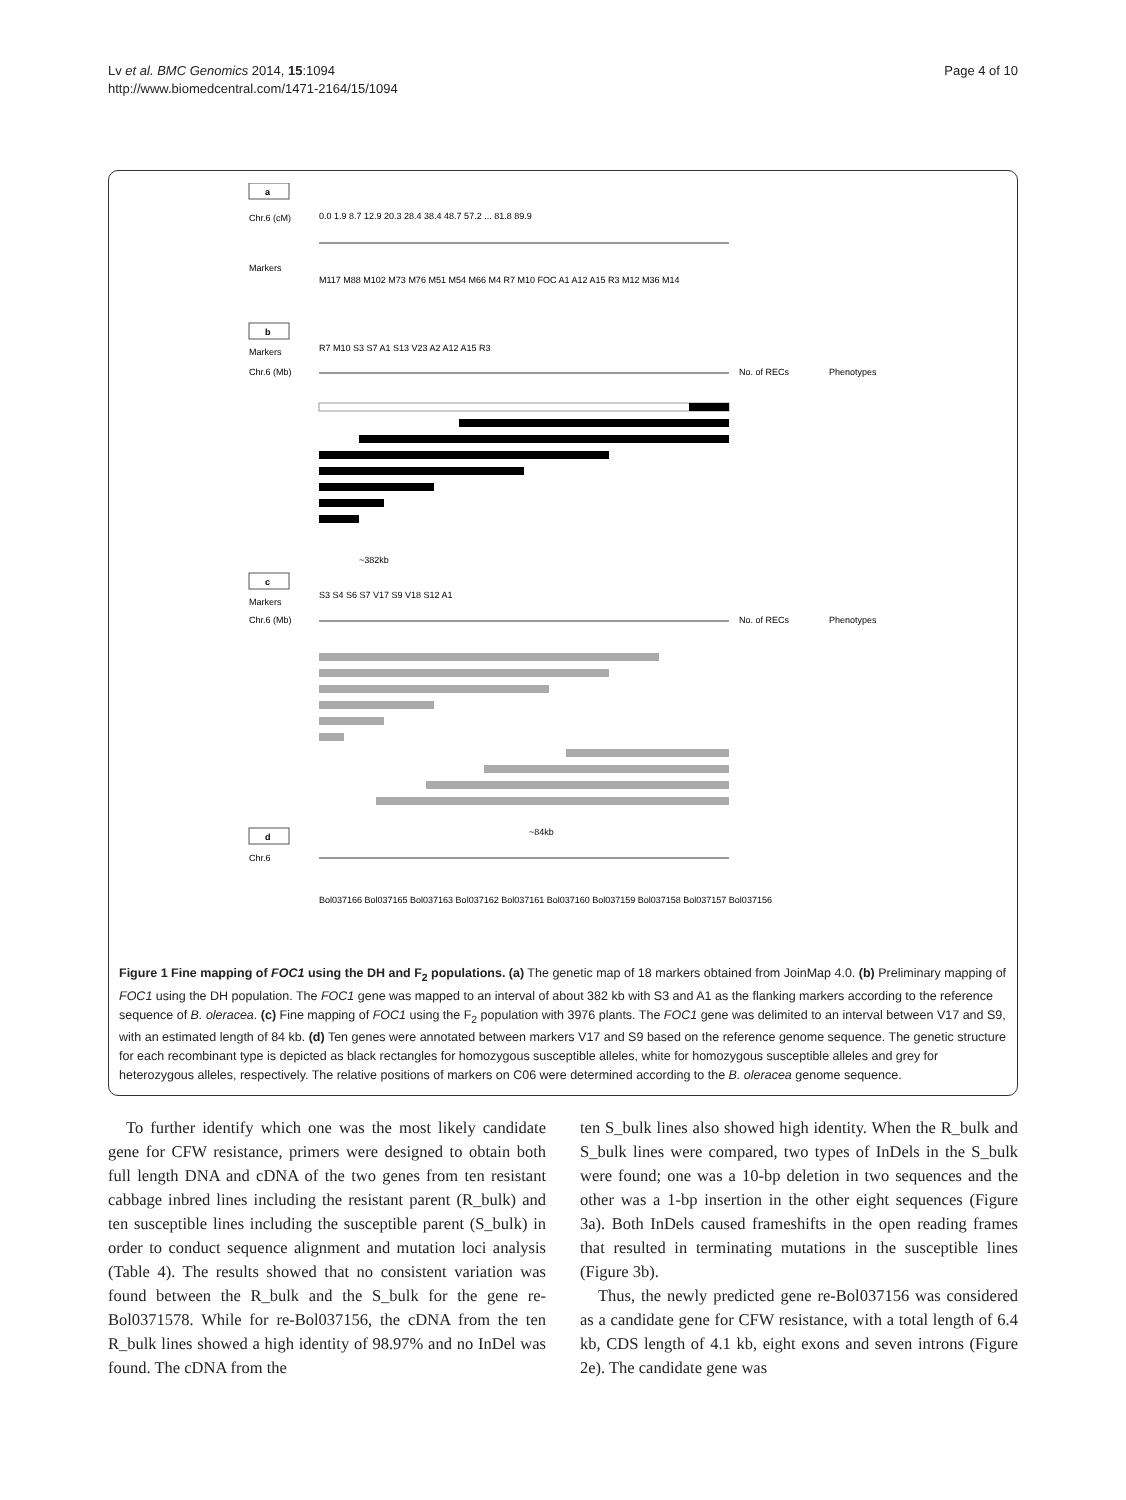Lv et al. BMC Genomics 2014, 15:1094
http://www.biomedcentral.com/1471-2164/15/1094
Page 4 of 10
a
Chr.6 (cM)
Markers
0.0 1.9 8.7 12.9 20.3 28.4 38.4 48.7 57.2 ... 81.8 89.9
M117 M88 M102 M73 M76 M51 M54 M66 M4 R7 M10 FOC A1 A12 A15 R3 M12 M36 M14
b
Markers
R7 M10 S3 S7 A1 S13 V23 A2 A12 A15 R3
Chr.6 (Mb)
No. of RECs
Phenotypes
~382kb
c
Markers
S3 S4 S6 S7 V17 S9 V18 S12 A1
Chr.6 (Mb)
No. of RECs
Phenotypes
~84kb
d
Chr.6
Bol037166 Bol037165 Bol037163 Bol037162 Bol037161 Bol037160 Bol037159 Bol037158 Bol037157 Bol037156
Figure 1 Fine mapping of FOC1 using the DH and F<sub>2</sub> populations. (a) The genetic map of 18 markers obtained from JoinMap 4.0. (b) Preliminary mapping of FOC1 using the DH population. The FOC1 gene was mapped to an interval of about 382 kb with S3 and A1 as the flanking markers according to the reference sequence of B. oleracea. (c) Fine mapping of FOC1 using the F<sub>2</sub> population with 3976 plants. The FOC1 gene was delimited to an interval between V17 and S9, with an estimated length of 84 kb. (d) Ten genes were annotated between markers V17 and S9 based on the reference genome sequence. The genetic structure for each recombinant type is depicted as black rectangles for homozygous susceptible alleles, white for homozygous susceptible alleles and grey for heterozygous alleles, respectively. The relative positions of markers on C06 were determined according to the B. oleracea genome sequence.
To further identify which one was the most likely candidate gene for CFW resistance, primers were designed to obtain both full length DNA and cDNA of the two genes from ten resistant cabbage inbred lines including the resistant parent (R_bulk) and ten susceptible lines including the susceptible parent (S_bulk) in order to conduct sequence alignment and mutation loci analysis (Table 4). The results showed that no consistent variation was found between the R_bulk and the S_bulk for the gene re-Bol0371578. While for re-Bol037156, the cDNA from the ten R_bulk lines showed a high identity of 98.97% and no InDel was found. The cDNA from the
ten S_bulk lines also showed high identity. When the R_bulk and S_bulk lines were compared, two types of InDels in the S_bulk were found; one was a 10-bp deletion in two sequences and the other was a 1-bp insertion in the other eight sequences (Figure 3a). Both InDels caused frameshifts in the open reading frames that resulted in terminating mutations in the susceptible lines (Figure 3b).
Thus, the newly predicted gene re-Bol037156 was considered as a candidate gene for CFW resistance, with a total length of 6.4 kb, CDS length of 4.1 kb, eight exons and seven introns (Figure 2e). The candidate gene was